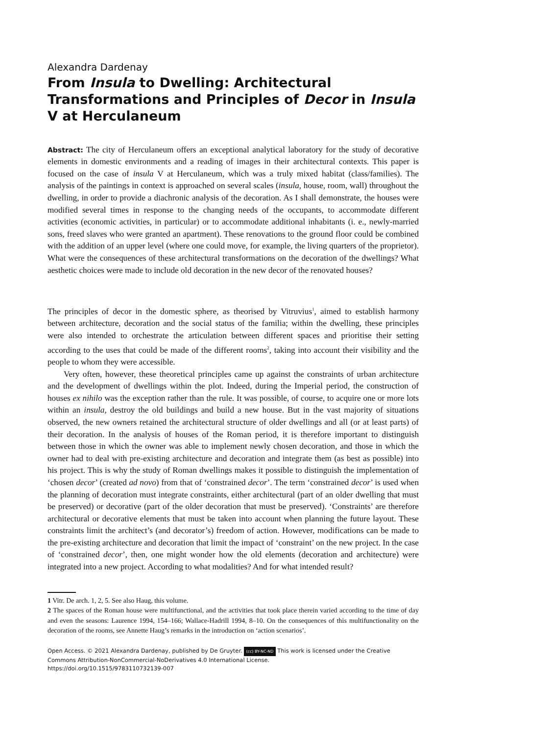Alexandra Dardenay
From Insula to Dwelling: Architectural Transformations and Principles of Decor in Insula V at Herculaneum
Abstract: The city of Herculaneum offers an exceptional analytical laboratory for the study of decorative elements in domestic environments and a reading of images in their architectural contexts. This paper is focused on the case of insula V at Herculaneum, which was a truly mixed habitat (class/families). The analysis of the paintings in context is approached on several scales (insula, house, room, wall) throughout the dwelling, in order to provide a diachronic analysis of the decoration. As I shall demonstrate, the houses were modified several times in response to the changing needs of the occupants, to accommodate different activities (economic activities, in particular) or to accommodate additional inhabitants (i. e., newly-married sons, freed slaves who were granted an apartment). These renovations to the ground floor could be combined with the addition of an upper level (where one could move, for example, the living quarters of the proprietor). What were the consequences of these architectural transformations on the decoration of the dwellings? What aesthetic choices were made to include old decoration in the new decor of the renovated houses?
The principles of decor in the domestic sphere, as theorised by Vitruvius<sup>1</sup>, aimed to establish harmony between architecture, decoration and the social status of the familia; within the dwelling, these principles were also intended to orchestrate the articulation between different spaces and prioritise their setting according to the uses that could be made of the different rooms<sup>2</sup>, taking into account their visibility and the people to whom they were accessible.
Very often, however, these theoretical principles came up against the constraints of urban architecture and the development of dwellings within the plot. Indeed, during the Imperial period, the construction of houses ex nihilo was the exception rather than the rule. It was possible, of course, to acquire one or more lots within an insula, destroy the old buildings and build a new house. But in the vast majority of situations observed, the new owners retained the architectural structure of older dwellings and all (or at least parts) of their decoration. In the analysis of houses of the Roman period, it is therefore important to distinguish between those in which the owner was able to implement newly chosen decoration, and those in which the owner had to deal with pre-existing architecture and decoration and integrate them (as best as possible) into his project. This is why the study of Roman dwellings makes it possible to distinguish the implementation of ‘chosen decor’ (created ad novo) from that of ‘constrained decor’. The term ‘constrained decor’ is used when the planning of decoration must integrate constraints, either architectural (part of an older dwelling that must be preserved) or decorative (part of the older decoration that must be preserved). ‘Constraints’ are therefore architectural or decorative elements that must be taken into account when planning the future layout. These constraints limit the architect’s (and decorator’s) freedom of action. However, modifications can be made to the pre-existing architecture and decoration that limit the impact of ‘constraint’ on the new project. In the case of ‘constrained decor’, then, one might wonder how the old elements (decoration and architecture) were integrated into a new project. According to what modalities? And for what intended result?
1 Vitr. De arch. 1, 2, 5. See also Haug, this volume.
2 The spaces of the Roman house were multifunctional, and the activities that took place therein varied according to the time of day and even the seasons: Laurence 1994, 154–166; Wallace-Hadrill 1994, 8–10. On the consequences of this multifunctionality on the decoration of the rooms, see Annette Haug’s remarks in the introduction on ‘action scenarios’.
Open Access. © 2021 Alexandra Dardenay, published by De Gruyter. (cc) BY-NC-ND This work is licensed under the Creative Commons Attribution-NonCommercial-NoDerivatives 4.0 International License.
https://doi.org/10.1515/9783110732139-007